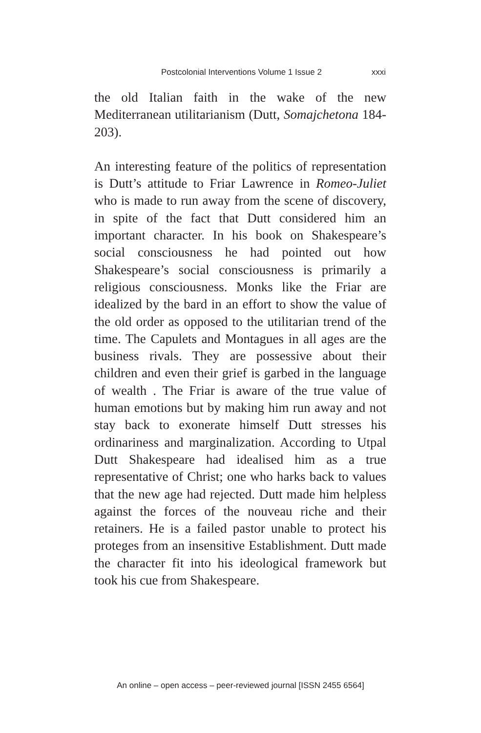Postcolonial Interventions Volume 1 Issue 2 xxxi
the old Italian faith in the wake of the new Mediterranean utilitarianism (Dutt, Somajchetona 184-203).
An interesting feature of the politics of representation is Dutt’s attitude to Friar Lawrence in Romeo-Juliet who is made to run away from the scene of discovery, in spite of the fact that Dutt considered him an important character. In his book on Shakespeare’s social consciousness he had pointed out how Shakespeare’s social consciousness is primarily a religious consciousness. Monks like the Friar are idealized by the bard in an effort to show the value of the old order as opposed to the utilitarian trend of the time. The Capulets and Montagues in all ages are the business rivals. They are possessive about their children and even their grief is garbed in the language of wealth . The Friar is aware of the true value of human emotions but by making him run away and not stay back to exonerate himself Dutt stresses his ordinariness and marginalization. According to Utpal Dutt Shakespeare had idealised him as a true representative of Christ; one who harks back to values that the new age had rejected. Dutt made him helpless against the forces of the nouveau riche and their retainers. He is a failed pastor unable to protect his proteges from an insensitive Establishment. Dutt made the character fit into his ideological framework but took his cue from Shakespeare.
An online – open access – peer-reviewed journal [ISSN 2455 6564]